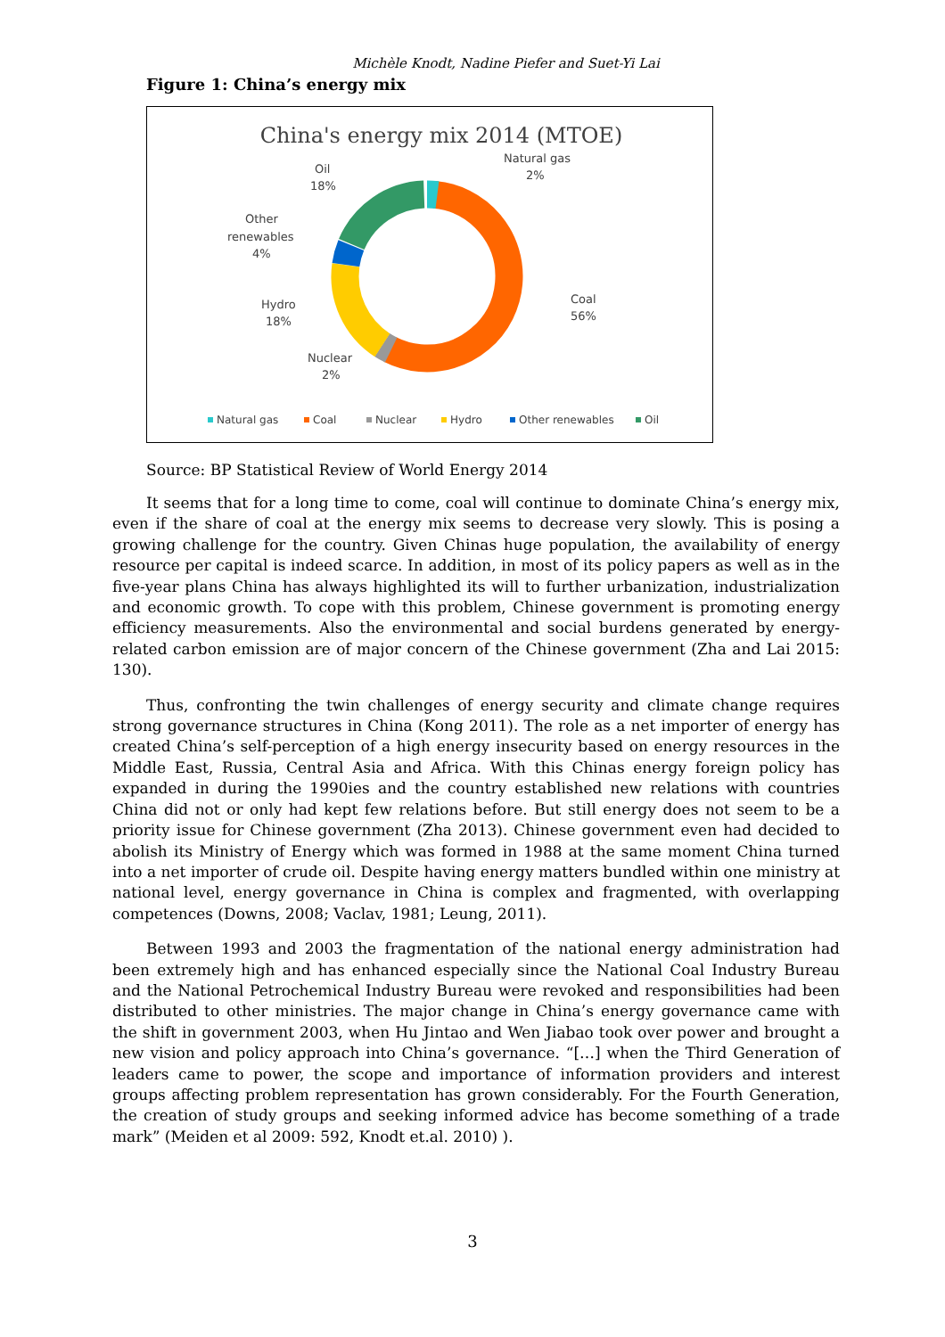Michèle Knodt, Nadine Piefer and Suet-Yi Lai
Figure 1: China’s energy mix
China's energy mix 2014 (MTOE)
Natural gas
2%
Oil
18%
Other
renewables
4%
Hydro
18%
Nuclear
2%
Coal
56%
Natural gas
Coal
Nuclear
Hydro
Other renewables
Oil
Source: BP Statistical Review of World Energy 2014
It seems that for a long time to come, coal will continue to dominate China’s energy mix, even if the share of coal at the energy mix seems to decrease very slowly. This is posing a growing challenge for the country. Given Chinas huge population, the availability of energy resource per capital is indeed scarce. In addition, in most of its policy papers as well as in the five-year plans China has always highlighted its will to further urbanization, industrialization and economic growth. To cope with this problem, Chinese government is promoting energy efficiency measurements. Also the environmental and social burdens generated by energy-related carbon emission are of major concern of the Chinese government (Zha and Lai 2015: 130).
Thus, confronting the twin challenges of energy security and climate change requires strong governance structures in China (Kong 2011). The role as a net importer of energy has created China’s self-perception of a high energy insecurity based on energy resources in the Middle East, Russia, Central Asia and Africa. With this Chinas energy foreign policy has expanded in during the 1990ies and the country established new relations with countries China did not or only had kept few relations before. But still energy does not seem to be a priority issue for Chinese government (Zha 2013). Chinese government even had decided to abolish its Ministry of Energy which was formed in 1988 at the same moment China turned into a net importer of crude oil. Despite having energy matters bundled within one ministry at national level, energy governance in China is complex and fragmented, with overlapping competences (Downs, 2008; Vaclav, 1981; Leung, 2011).
Between 1993 and 2003 the fragmentation of the national energy administration had been extremely high and has enhanced especially since the National Coal Industry Bureau and the National Petrochemical Industry Bureau were revoked and responsibilities had been distributed to other ministries. The major change in China’s energy governance came with the shift in government 2003, when Hu Jintao and Wen Jiabao took over power and brought a new vision and policy approach into China’s governance. “[…] when the Third Generation of leaders came to power, the scope and importance of information providers and interest groups affecting problem representation has grown considerably. For the Fourth Generation, the creation of study groups and seeking informed advice has become something of a trade mark” (Meiden et al 2009: 592, Knodt et.al. 2010) ).
3